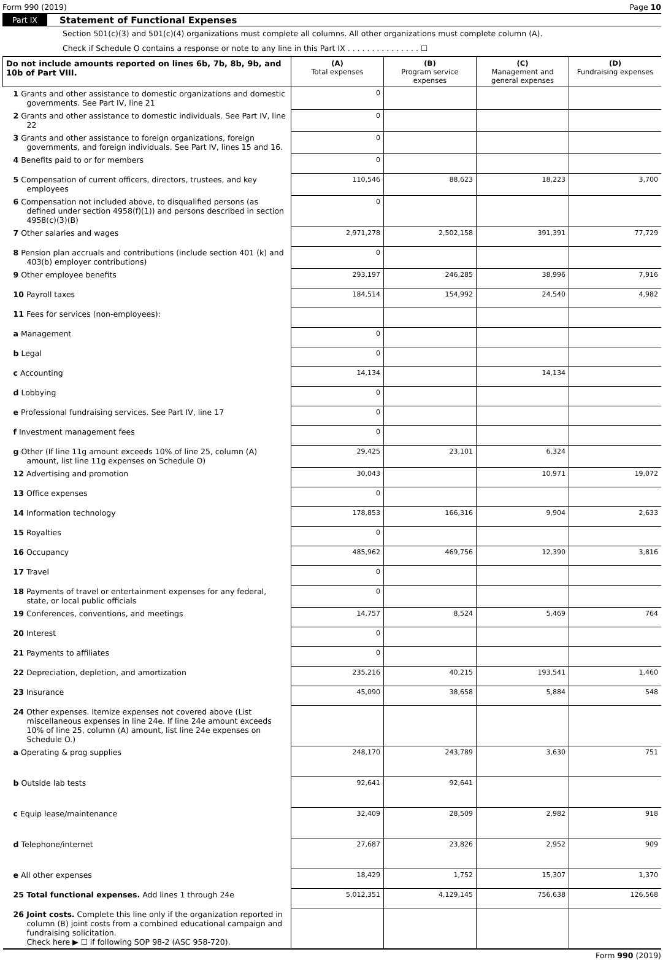Form 990 (2019) Page 10
Part IX Statement of Functional Expenses
Section 501(c)(3) and 501(c)(4) organizations must complete all columns. All other organizations must complete column (A).
Check if Schedule O contains a response or note to any line in this Part IX . . . . . . . . . . . . . . . ☐
| Do not include amounts reported on lines 6b, 7b, 8b, 9b, and 10b of Part VIII. | (A) Total expenses | (B) Program service expenses | (C) Management and general expenses | (D) Fundraising expenses |
| --- | --- | --- | --- | --- |
| 1 Grants and other assistance to domestic organizations and domestic governments. See Part IV, line 21 | 0 | | | |
| 2 Grants and other assistance to domestic individuals. See Part IV, line 22 | 0 | | | |
| 3 Grants and other assistance to foreign organizations, foreign governments, and foreign individuals. See Part IV, lines 15 and 16. | 0 | | | |
| 4 Benefits paid to or for members | 0 | | | |
| 5 Compensation of current officers, directors, trustees, and key employees | 110,546 | 88,623 | 18,223 | 3,700 |
| 6 Compensation not included above, to disqualified persons (as defined under section 4958(f)(1)) and persons described in section 4958(c)(3)(B) | 0 | | | |
| 7 Other salaries and wages | 2,971,278 | 2,502,158 | 391,391 | 77,729 |
| 8 Pension plan accruals and contributions (include section 401 (k) and 403(b) employer contributions) | 0 | | | |
| 9 Other employee benefits | 293,197 | 246,285 | 38,996 | 7,916 |
| 10 Payroll taxes | 184,514 | 154,992 | 24,540 | 4,982 |
| 11 Fees for services (non-employees): | | | | |
| a Management | 0 | | | |
| b Legal | 0 | | | |
| c Accounting | 14,134 | | 14,134 | |
| d Lobbying | 0 | | | |
| e Professional fundraising services. See Part IV, line 17 | 0 | | | |
| f Investment management fees | 0 | | | |
| g Other (If line 11g amount exceeds 10% of line 25, column (A) amount, list line 11g expenses on Schedule O) | 29,425 | 23,101 | 6,324 | |
| 12 Advertising and promotion | 30,043 | | 10,971 | 19,072 |
| 13 Office expenses | 0 | | | |
| 14 Information technology | 178,853 | 166,316 | 9,904 | 2,633 |
| 15 Royalties | 0 | | | |
| 16 Occupancy | 485,962 | 469,756 | 12,390 | 3,816 |
| 17 Travel | 0 | | | |
| 18 Payments of travel or entertainment expenses for any federal, state, or local public officials | 0 | | | |
| 19 Conferences, conventions, and meetings | 14,757 | 8,524 | 5,469 | 764 |
| 20 Interest | 0 | | | |
| 21 Payments to affiliates | 0 | | | |
| 22 Depreciation, depletion, and amortization | 235,216 | 40,215 | 193,541 | 1,460 |
| 23 Insurance | 45,090 | 38,658 | 5,884 | 548 |
| 24 Other expenses. Itemize expenses not covered above (List miscellaneous expenses in line 24e. If line 24e amount exceeds 10% of line 25, column (A) amount, list line 24e expenses on Schedule O.) | | | | |
| a Operating & prog supplies | 248,170 | 243,789 | 3,630 | 751 |
| b Outside lab tests | 92,641 | 92,641 | | |
| c Equip lease/maintenance | 32,409 | 28,509 | 2,982 | 918 |
| d Telephone/internet | 27,687 | 23,826 | 2,952 | 909 |
| e All other expenses | 18,429 | 1,752 | 15,307 | 1,370 |
| 25 Total functional expenses. Add lines 1 through 24e | 5,012,351 | 4,129,145 | 756,638 | 126,568 |
| 26 Joint costs. Complete this line only if the organization reported in column (B) joint costs from a combined educational campaign and fundraising solicitation. Check here ▶ ☐ if following SOP 98-2 (ASC 958-720). | | | | |
Form 990 (2019)